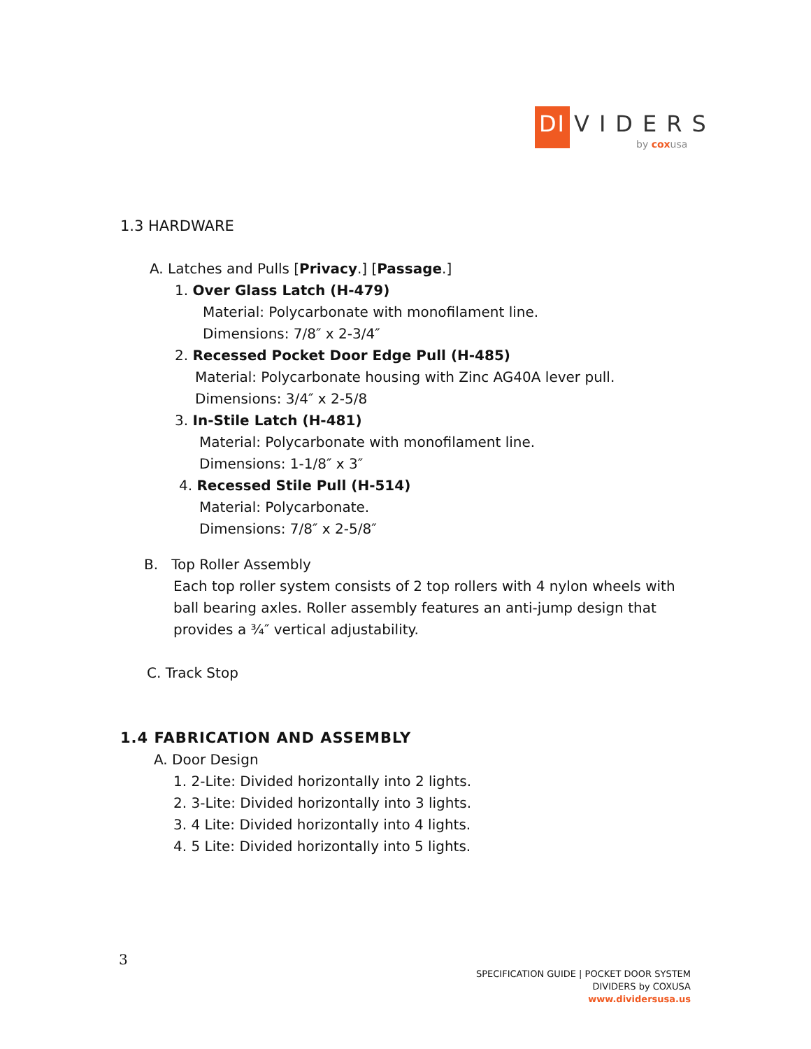DI
VIDERS
by cox usa
1.3 HARDWARE
A. Latches and Pulls [Privacy.] [Passage.]
1. Over Glass Latch (H-479)
Material: Polycarbonate with monofilament line.
Dimensions: 7/8″ x 2-3/4″
2. Recessed Pocket Door Edge Pull (H-485)
Material: Polycarbonate housing with Zinc AG40A lever pull.
Dimensions: 3/4″ x 2-5/8
3. In-Stile Latch (H-481)
Material: Polycarbonate with monofilament line.
Dimensions: 1-1/8″ x 3″
4. Recessed Stile Pull (H-514)
Material: Polycarbonate.
Dimensions: 7/8″ x 2-5/8″
B. Top Roller Assembly
Each top roller system consists of 2 top rollers with 4 nylon wheels with ball bearing axles. Roller assembly features an anti-jump design that provides a ¾″ vertical adjustability.
C. Track Stop
1.4 FABRICATION AND ASSEMBLY
A. Door Design
1. 2-Lite: Divided horizontally into 2 lights.
2. 3-Lite: Divided horizontally into 3 lights.
3. 4 Lite: Divided horizontally into 4 lights.
4. 5 Lite: Divided horizontally into 5 lights.
3
SPECIFICATION GUIDE | POCKET DOOR SYSTEM
DIVIDERS by COXUSA
www.dividersusa.us